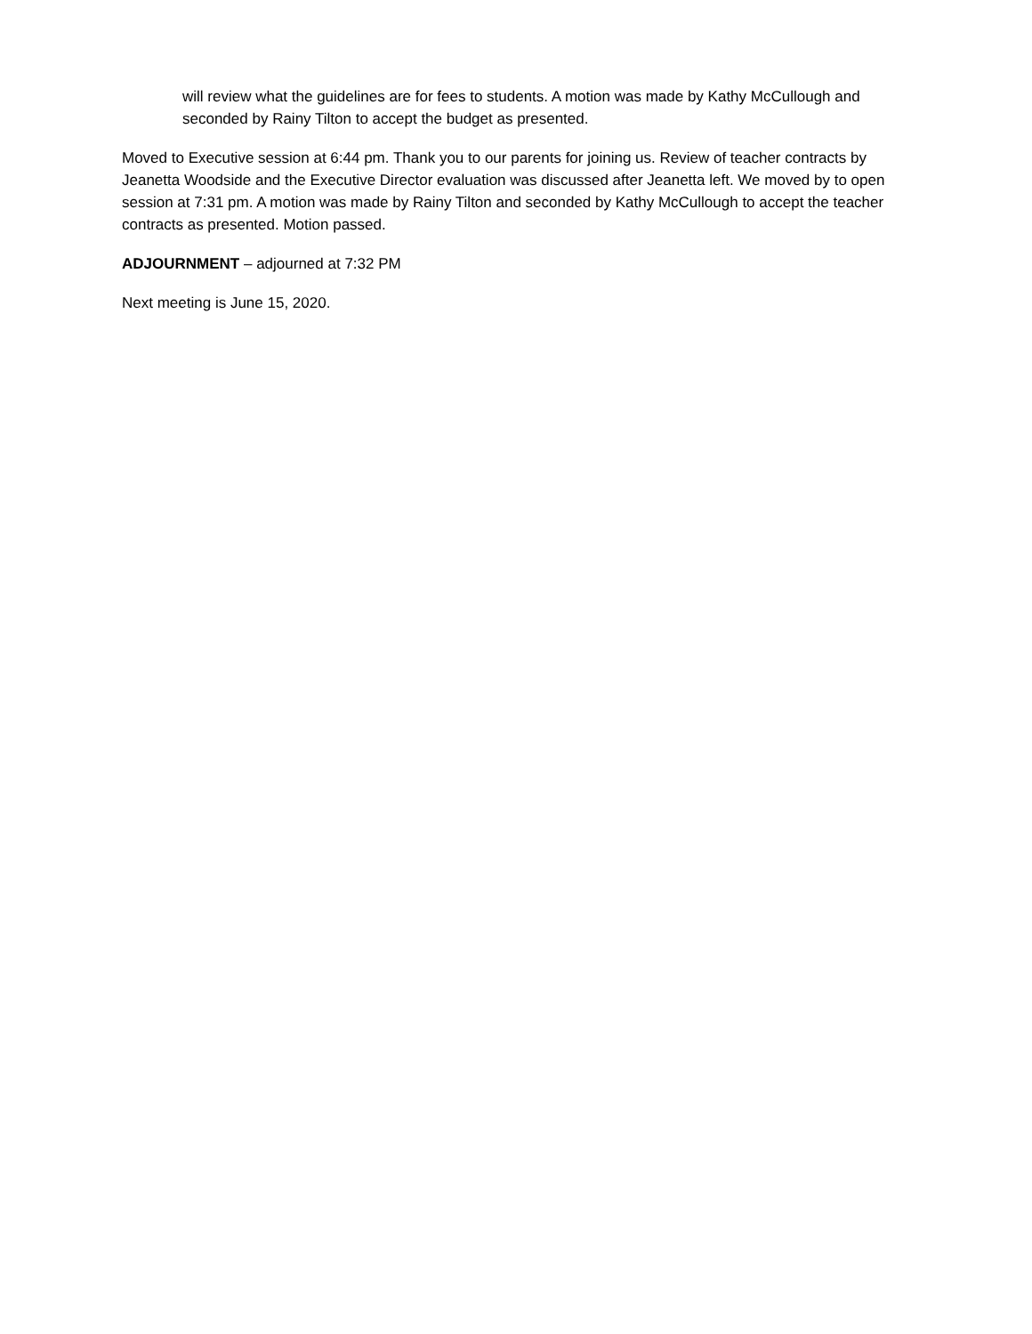will review what the guidelines are for fees to students. A motion was made by Kathy McCullough and seconded by Rainy Tilton to accept the budget as presented.
Moved to Executive session at 6:44 pm. Thank you to our parents for joining us. Review of teacher contracts by Jeanetta Woodside and the Executive Director evaluation was discussed after Jeanetta left. We moved by to open session at 7:31 pm. A motion was made by Rainy Tilton and seconded by Kathy McCullough to accept the teacher contracts as presented. Motion passed.
ADJOURNMENT – adjourned at 7:32 PM
Next meeting is June 15, 2020.